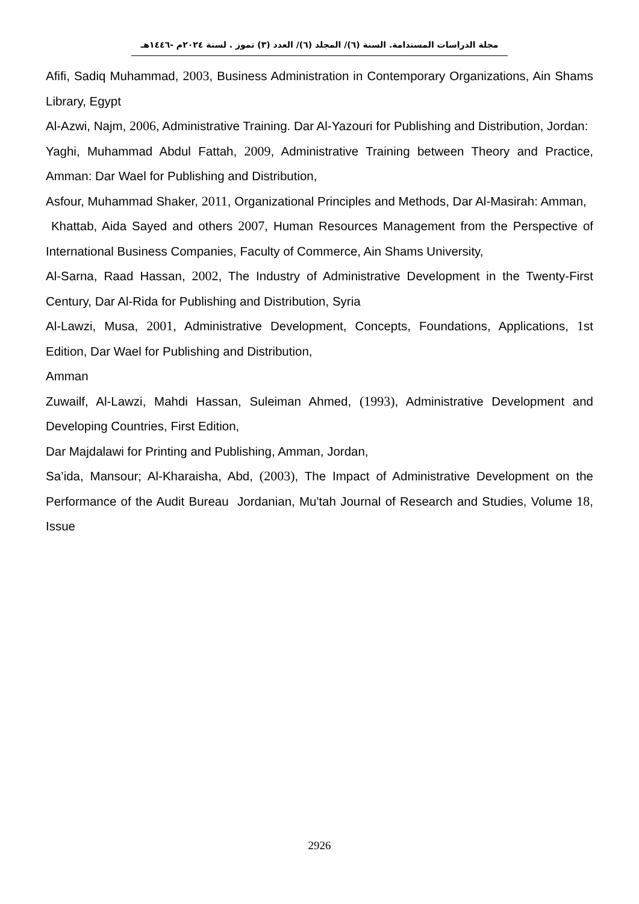مجلة الدراسات المستدامة. السنة (٦)/ المجلد (٦)/ العدد (٣) تموز . لسنة ٢٠٢٤م -١٤٤٦هـ
Afifi, Sadiq Muhammad, 2003, Business Administration in Contemporary Organizations, Ain Shams Library, Egypt
Al-Azwi, Najm, 2006, Administrative Training. Dar Al-Yazouri for Publishing and Distribution, Jordan:
Yaghi, Muhammad Abdul Fattah, 2009, Administrative Training between Theory and Practice, Amman: Dar Wael for Publishing and Distribution,
Asfour, Muhammad Shaker, 2011, Organizational Principles and Methods, Dar Al-Masirah: Amman,
Khattab, Aida Sayed and others 2007, Human Resources Management from the Perspective of International Business Companies, Faculty of Commerce, Ain Shams University,
Al-Sarna, Raad Hassan, 2002, The Industry of Administrative Development in the Twenty-First Century, Dar Al-Rida for Publishing and Distribution, Syria
Al-Lawzi, Musa, 2001, Administrative Development, Concepts, Foundations, Applications, 1st Edition, Dar Wael for Publishing and Distribution,
Amman
Zuwailf, Al-Lawzi, Mahdi Hassan, Suleiman Ahmed, (1993), Administrative Development and Developing Countries, First Edition,
Dar Majdalawi for Printing and Publishing, Amman, Jordan,
Sa’ida, Mansour; Al-Kharaisha, Abd, (2003), The Impact of Administrative Development on the Performance of the Audit Bureau Jordanian, Mu'tah Journal of Research and Studies, Volume 18, Issue
2926